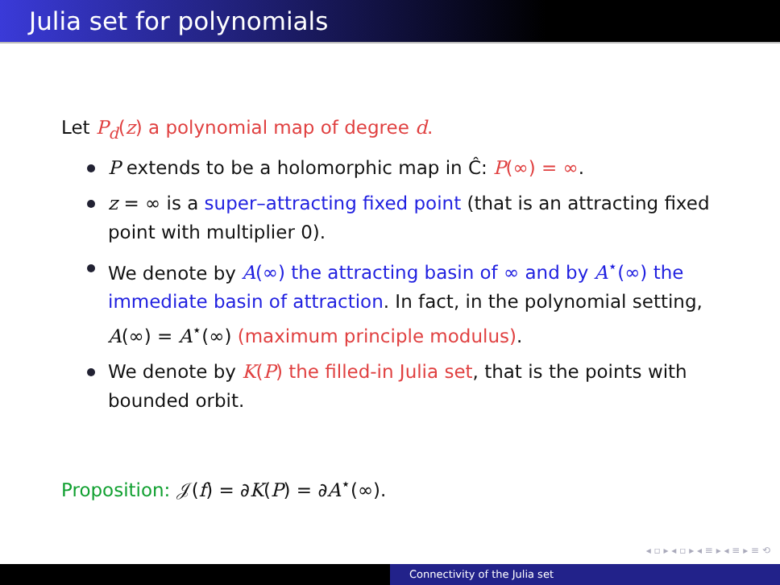Julia set for polynomials
Let P<sub>d</sub>(z) a polynomial map of degree d.
P extends to be a holomorphic map in Ĉ: P(∞) = ∞.
z = ∞ is a super–attracting fixed point (that is an attracting fixed point with multiplier 0).
We denote by A(∞) the attracting basin of ∞ and by A<sup>⋆</sup>(∞) the immediate basin of attraction. In fact, in the polynomial setting, A(∞) = A<sup>⋆</sup>(∞) (maximum principle modulus).
We denote by K(P) the filled-in Julia set, that is the points with bounded orbit.
Proposition: 𝒥(f) = ∂K(P) = ∂A<sup>⋆</sup>(∞).
◂ ▫ ▸ ◂ ▫ ▸ ◂ ≡ ▸ ◂ ≡ ▸ ≡ ⟲
Connectivity of the Julia set